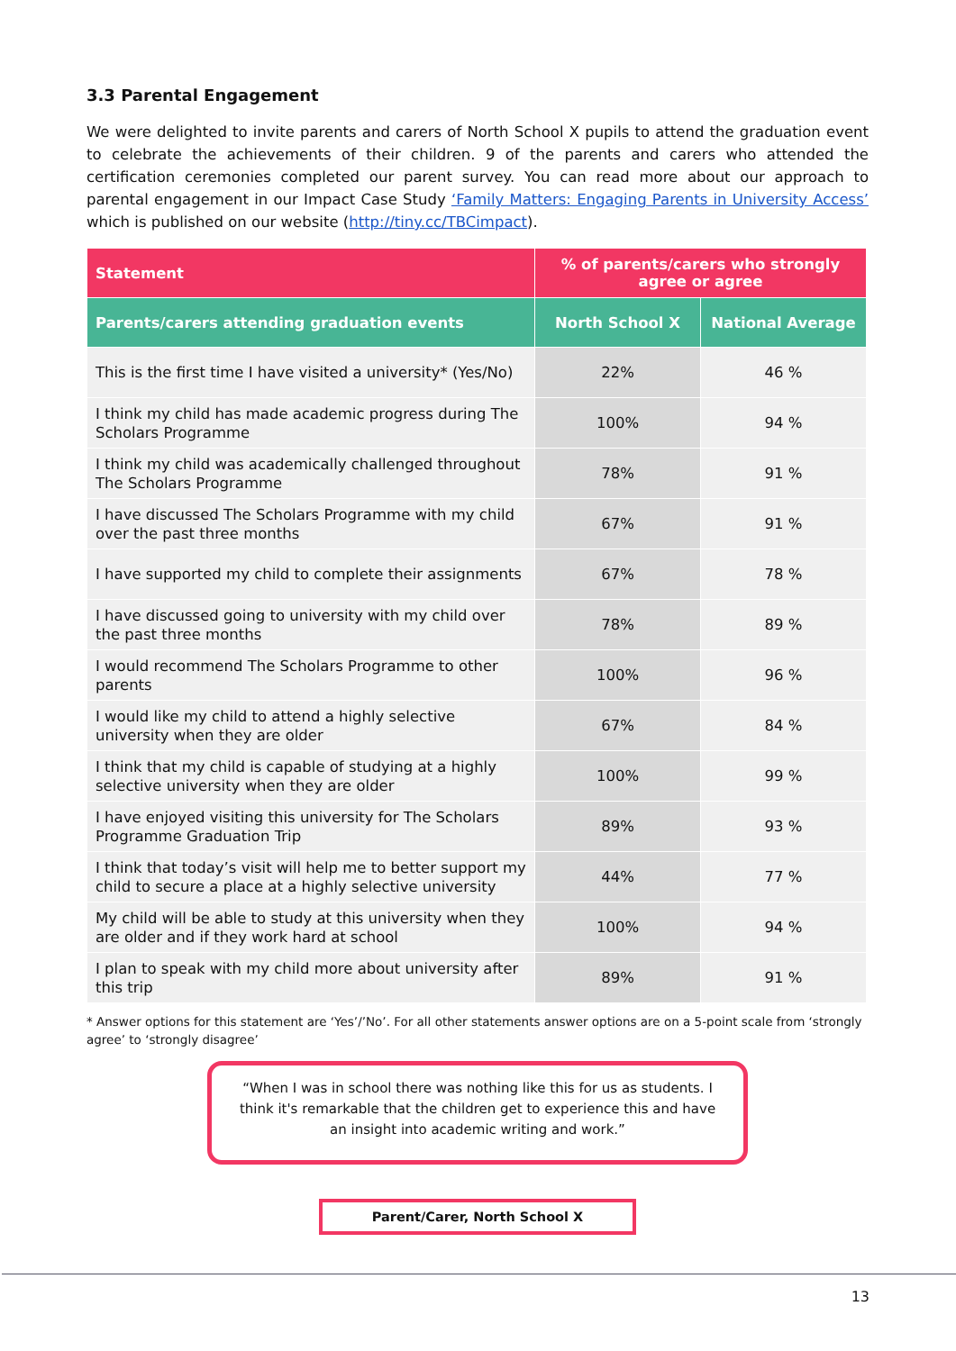3.3 Parental Engagement
We were delighted to invite parents and carers of North School X pupils to attend the graduation event to celebrate the achievements of their children. 9 of the parents and carers who attended the certification ceremonies completed our parent survey. You can read more about our approach to parental engagement in our Impact Case Study ‘Family Matters: Engaging Parents in University Access’ which is published on our website (http://tiny.cc/TBCimpact).
| Statement | % of parents/carers who strongly agree or agree | |
| --- | --- | --- |
| Parents/carers attending graduation events | North School X | National Average |
| This is the first time I have visited a university* (Yes/No) | 22% | 46 % |
| I think my child has made academic progress during The Scholars Programme | 100% | 94 % |
| I think my child was academically challenged throughout The Scholars Programme | 78% | 91 % |
| I have discussed The Scholars Programme with my child over the past three months | 67% | 91 % |
| I have supported my child to complete their assignments | 67% | 78 % |
| I have discussed going to university with my child over the past three months | 78% | 89 % |
| I would recommend The Scholars Programme to other parents | 100% | 96 % |
| I would like my child to attend a highly selective university when they are older | 67% | 84 % |
| I think that my child is capable of studying at a highly selective university when they are older | 100% | 99 % |
| I have enjoyed visiting this university for The Scholars Programme Graduation Trip | 89% | 93 % |
| I think that today’s visit will help me to better support my child to secure a place at a highly selective university | 44% | 77 % |
| My child will be able to study at this university when they are older and if they work hard at school | 100% | 94 % |
| I plan to speak with my child more about university after this trip | 89% | 91 % |
* Answer options for this statement are ‘Yes’/’No’. For all other statements answer options are on a 5-point scale from ‘strongly agree’ to ‘strongly disagree’
“When I was in school there was nothing like this for us as students. I think it's remarkable that the children get to experience this and have an insight into academic writing and work.”
Parent/Carer, North School X
13